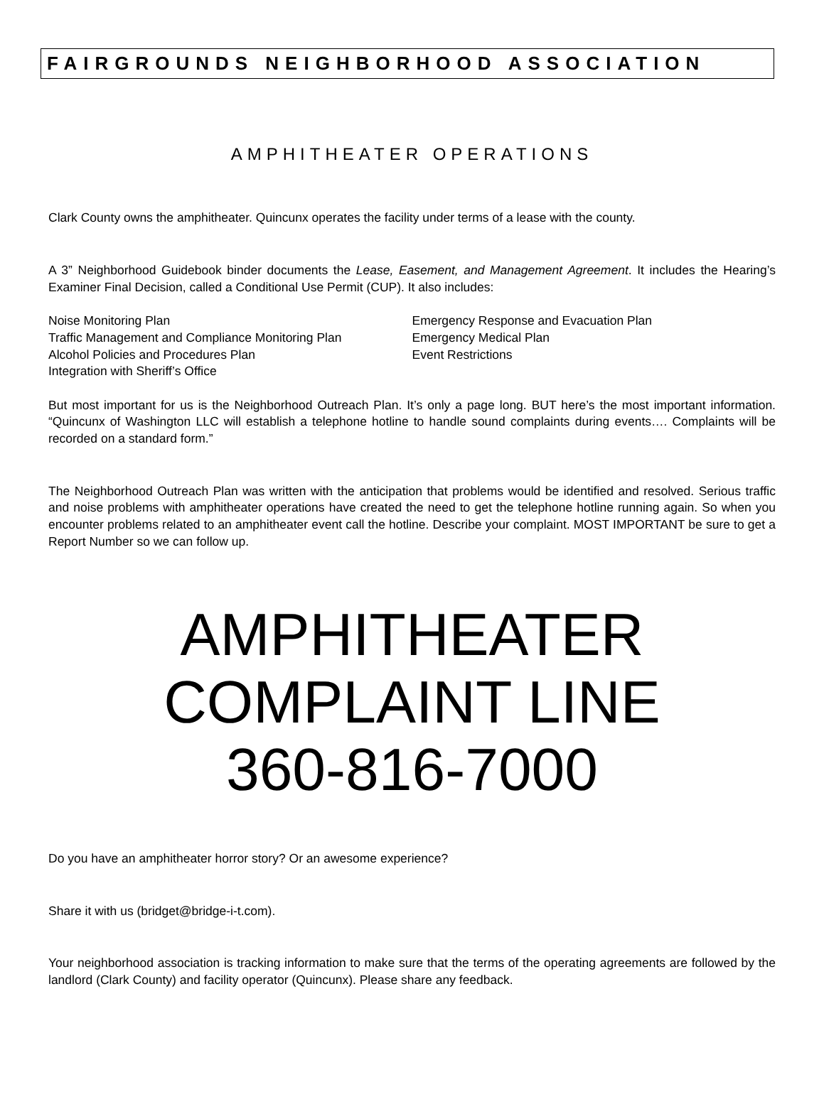FAIRGROUNDS NEIGHBORHOOD ASSOCIATION
AMPHITHEATER OPERATIONS
Clark County owns the amphitheater. Quincunx operates the facility under terms of a lease with the county.
A 3” Neighborhood Guidebook binder documents the Lease, Easement, and Management Agreement. It includes the Hearing’s Examiner Final Decision, called a Conditional Use Permit (CUP). It also includes:
Noise Monitoring Plan
Traffic Management and Compliance Monitoring Plan
Alcohol Policies and Procedures Plan
Integration with Sheriff’s Office
Emergency Response and Evacuation Plan
Emergency Medical Plan
Event Restrictions
But most important for us is the Neighborhood Outreach Plan. It’s only a page long. BUT here’s the most important information. “Quincunx of Washington LLC will establish a telephone hotline to handle sound complaints during events…. Complaints will be recorded on a standard form.”
The Neighborhood Outreach Plan was written with the anticipation that problems would be identified and resolved. Serious traffic and noise problems with amphitheater operations have created the need to get the telephone hotline running again. So when you encounter problems related to an amphitheater event call the hotline. Describe your complaint. MOST IMPORTANT be sure to get a Report Number so we can follow up.
AMPHITHEATER
COMPLAINT LINE
360-816-7000
Do you have an amphitheater horror story? Or an awesome experience?
Share it with us (bridget@bridge-i-t.com).
Your neighborhood association is tracking information to make sure that the terms of the operating agreements are followed by the landlord (Clark County) and facility operator (Quincunx). Please share any feedback.